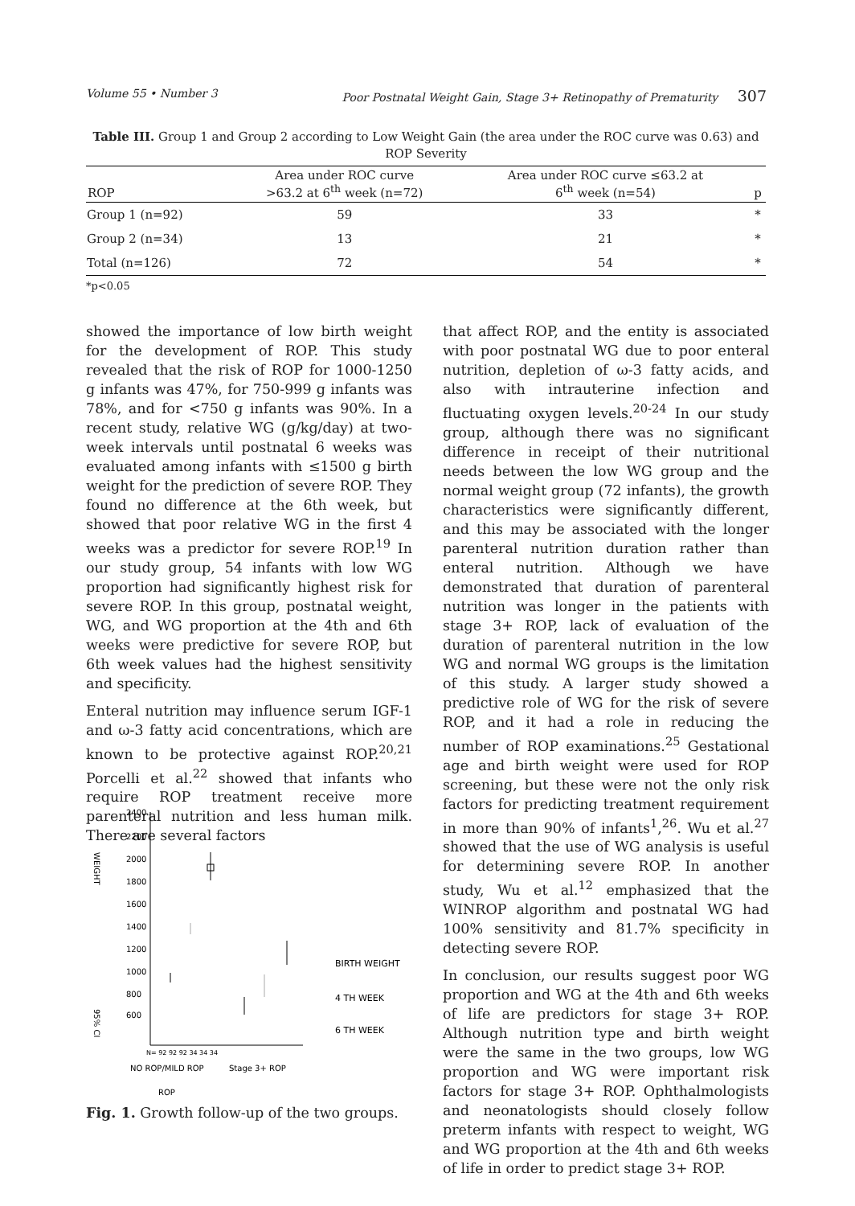Volume 55 • Number 3 Poor Postnatal Weight Gain, Stage 3+ Retinopathy of Prematurity 307
Table III. Group 1 and Group 2 according to Low Weight Gain (the area under the ROC curve was 0.63) and ROP Severity
| ROP | Area under ROC curve >63.2 at 6<sup>th</sup> week (n=72) | Area under ROC curve ≤63.2 at 6<sup>th</sup> week (n=54) | p |
| --- | --- | --- | --- |
| Group 1 (n=92) | 59 | 33 | * |
| Group 2 (n=34) | 13 | 21 | * |
| Total (n=126) | 72 | 54 | * |
*p<0.05
showed the importance of low birth weight for the development of ROP. This study revealed that the risk of ROP for 1000-1250 g infants was 47%, for 750-999 g infants was 78%, and for <750 g infants was 90%. In a recent study, relative WG (g/kg/day) at two-week intervals until postnatal 6 weeks was evaluated among infants with ≤1500 g birth weight for the prediction of severe ROP. They found no difference at the 6th week, but showed that poor relative WG in the first 4 weeks was a predictor for severe ROP.<sup>19</sup> In our study group, 54 infants with low WG proportion had significantly highest risk for severe ROP. In this group, postnatal weight, WG, and WG proportion at the 4th and 6th weeks were predictive for severe ROP, but 6th week values had the highest sensitivity and specificity.
Enteral nutrition may influence serum IGF-1 and ω-3 fatty acid concentrations, which are known to be protective against ROP.<sup>20,21</sup> Porcelli et al.<sup>22</sup> showed that infants who require ROP treatment receive more parenteral nutrition and less human milk. There are several factors
2400
2200
2000
1800
1600
1400
1200
1000
800
600
WEIGHT
95% CI
BIRTH WEIGHT
4 TH WEEK
6 TH WEEK
N= 92 92 92 34 34 34
NO ROP/MILD ROP
Stage 3+ ROP
ROP
Fig. 1. Growth follow-up of the two groups.
that affect ROP, and the entity is associated with poor postnatal WG due to poor enteral nutrition, depletion of ω-3 fatty acids, and also with intrauterine infection and fluctuating oxygen levels.<sup>20-24</sup> In our study group, although there was no significant difference in receipt of their nutritional needs between the low WG group and the normal weight group (72 infants), the growth characteristics were significantly different, and this may be associated with the longer parenteral nutrition duration rather than enteral nutrition. Although we have demonstrated that duration of parenteral nutrition was longer in the patients with stage 3+ ROP, lack of evaluation of the duration of parenteral nutrition in the low WG and normal WG groups is the limitation of this study. A larger study showed a predictive role of WG for the risk of severe ROP, and it had a role in reducing the number of ROP examinations.<sup>25</sup> Gestational age and birth weight were used for ROP screening, but these were not the only risk factors for predicting treatment requirement in more than 90% of infants<sup>1</sup>,<sup>26</sup>. Wu et al.<sup>27</sup> showed that the use of WG analysis is useful for determining severe ROP. In another study, Wu et al.<sup>12</sup> emphasized that the WINROP algorithm and postnatal WG had 100% sensitivity and 81.7% specificity in detecting severe ROP.
In conclusion, our results suggest poor WG proportion and WG at the 4th and 6th weeks of life are predictors for stage 3+ ROP. Although nutrition type and birth weight were the same in the two groups, low WG proportion and WG were important risk factors for stage 3+ ROP. Ophthalmologists and neonatologists should closely follow preterm infants with respect to weight, WG and WG proportion at the 4th and 6th weeks of life in order to predict stage 3+ ROP.